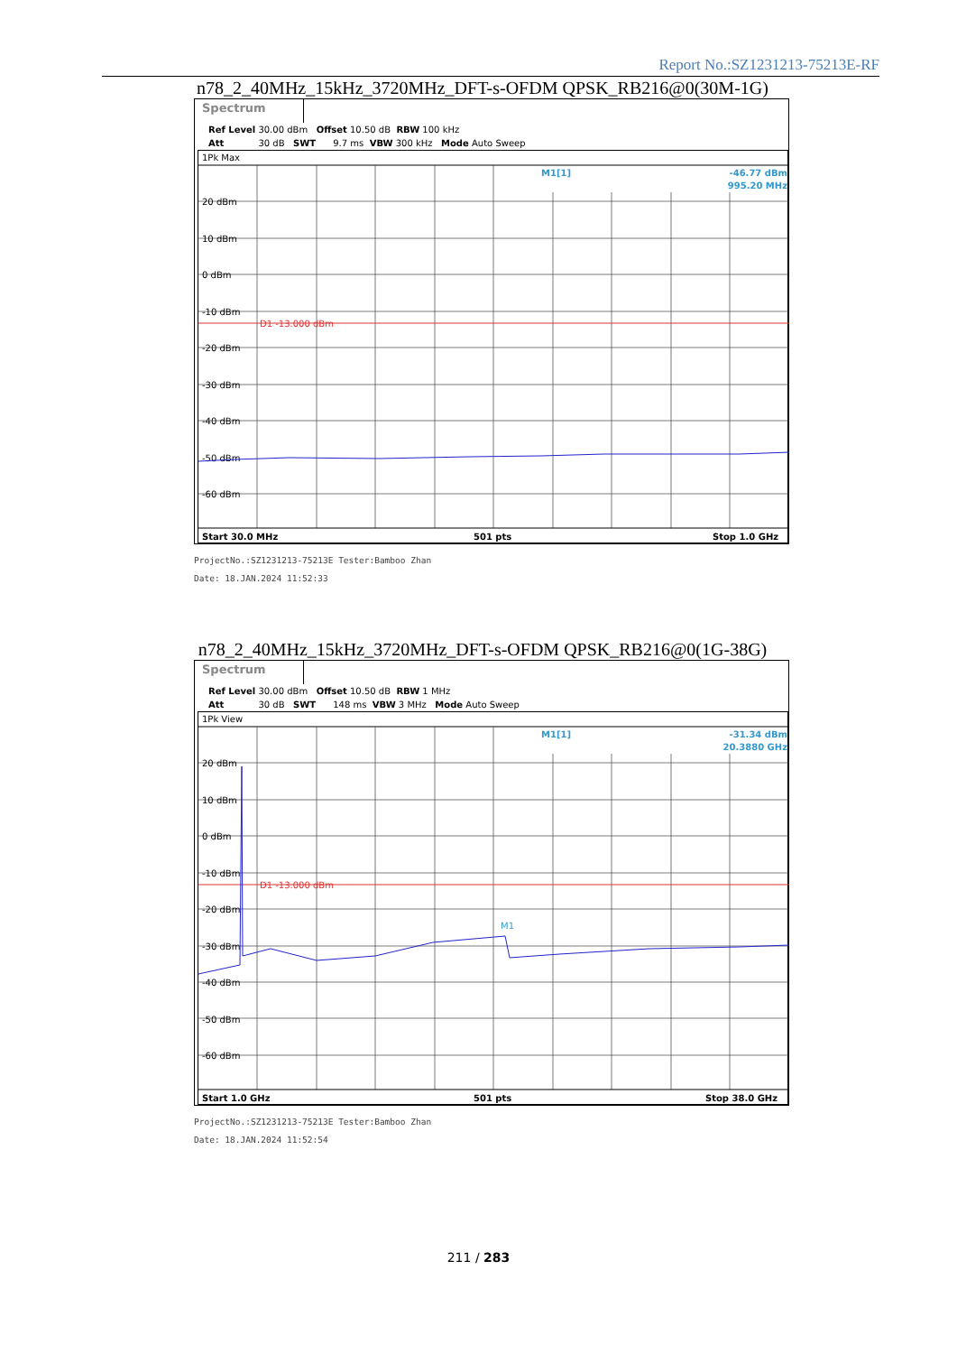Report No.:SZ1231213-75213E-RF
n78_2_40MHz_15kHz_3720MHz_DFT-s-OFDM QPSK_RB216@0(30M-1G)
Spectrum
Ref Level 30.00 dBm Offset 10.50 dB RBW 100 kHz Att 30 dB SWT 9.7 ms VBW 300 kHz Mode Auto Sweep
1Pk Max
20 dBm
10 dBm
0 dBm
-10 dBm
-20 dBm
-30 dBm
-40 dBm
-50 dBm
-60 dBm
D1 -13.000 dBm
M1[1]
-46.77 dBm
995.20 MHz
Start 30.0 MHz
501 pts
Stop 1.0 GHz
ProjectNo.:SZ1231213-75213E Tester:Bamboo Zhan
Date: 18.JAN.2024 11:52:33
n78_2_40MHz_15kHz_3720MHz_DFT-s-OFDM QPSK_RB216@0(1G-38G)
Spectrum
Ref Level 30.00 dBm Offset 10.50 dB RBW 1 MHz Att 30 dB SWT 148 ms VBW 3 MHz Mode Auto Sweep
1Pk View
20 dBm
10 dBm
0 dBm
-10 dBm
-20 dBm
-30 dBm
-40 dBm
-50 dBm
-60 dBm
D1 -13.000 dBm
M1[1]
-31.34 dBm
20.3880 GHz
M1
Start 1.0 GHz
501 pts
Stop 38.0 GHz
ProjectNo.:SZ1231213-75213E Tester:Bamboo Zhan
Date: 18.JAN.2024 11:52:54
211 / 283